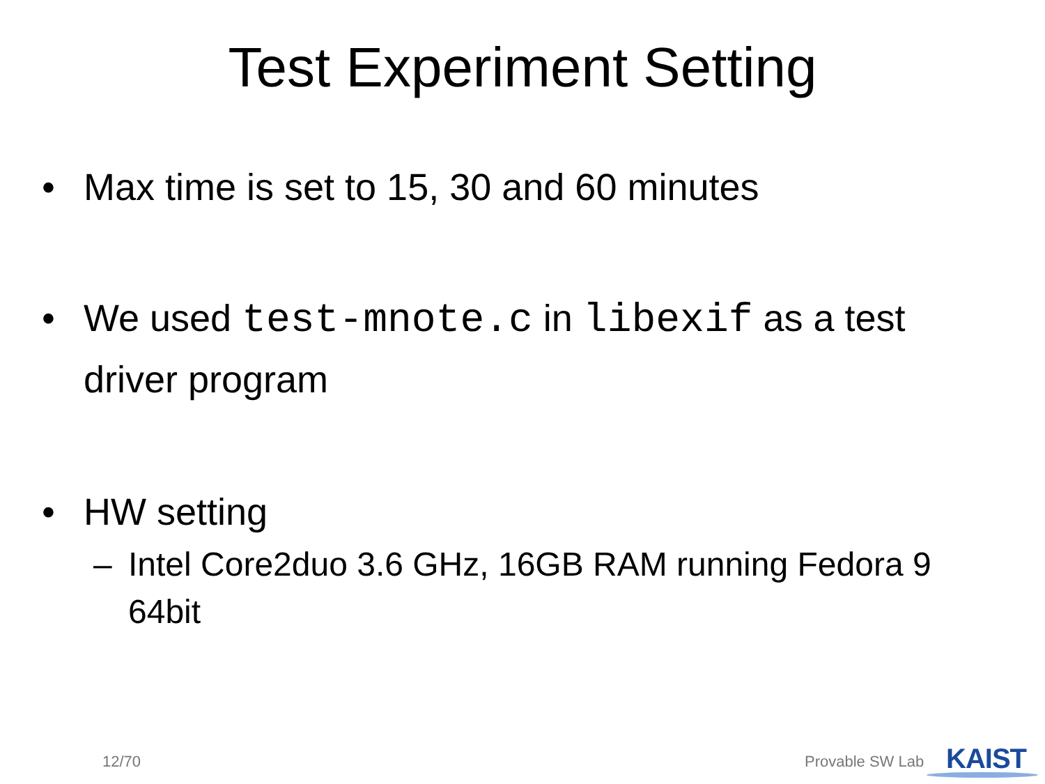Test Experiment Setting
• Max time is set to 15, 30 and 60 minutes
• We used test-mnote.c in libexif as a test driver program
• HW setting
– Intel Core2duo 3.6 GHz, 16GB RAM running Fedora 9 64bit
12/70 Provable SW Lab KAIST